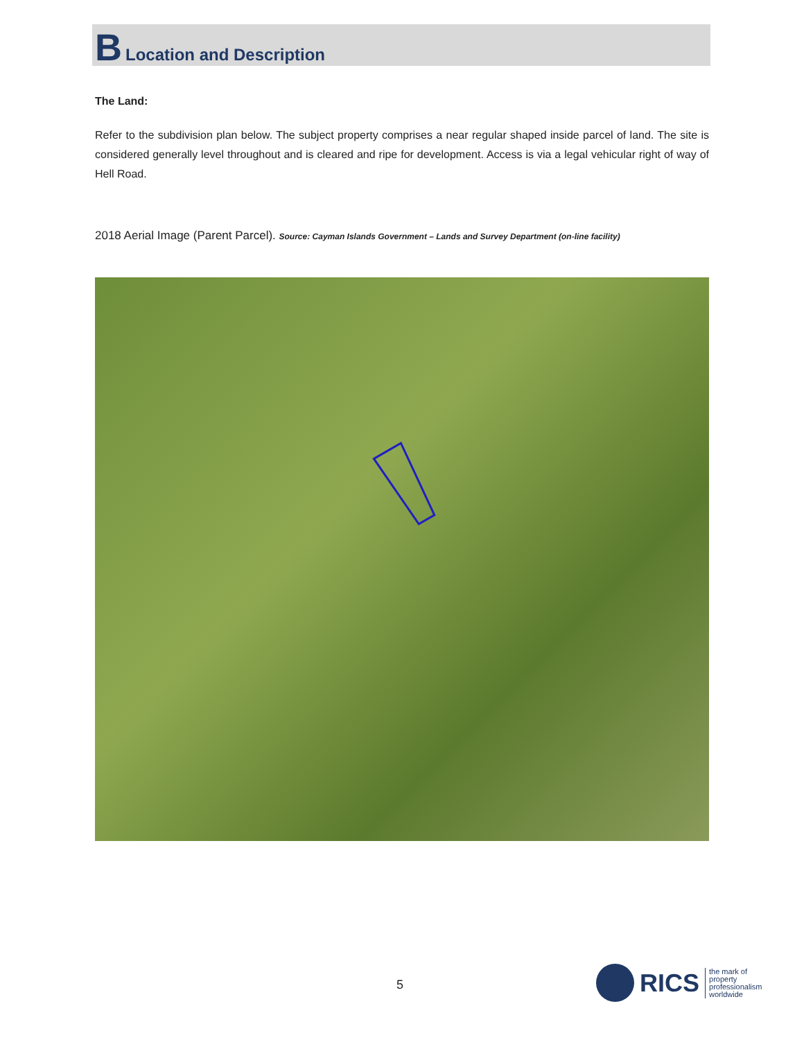B Location and Description
The Land:
Refer to the subdivision plan below. The subject property comprises a near regular shaped inside parcel of land. The site is considered generally level throughout and is cleared and ripe for development. Access is via a legal vehicular right of way of Hell Road.
2018 Aerial Image (Parent Parcel). Source: Cayman Islands Government – Lands and Survey Department (on-line facility)
5
RICS
the mark of
property
professionalism
worldwide